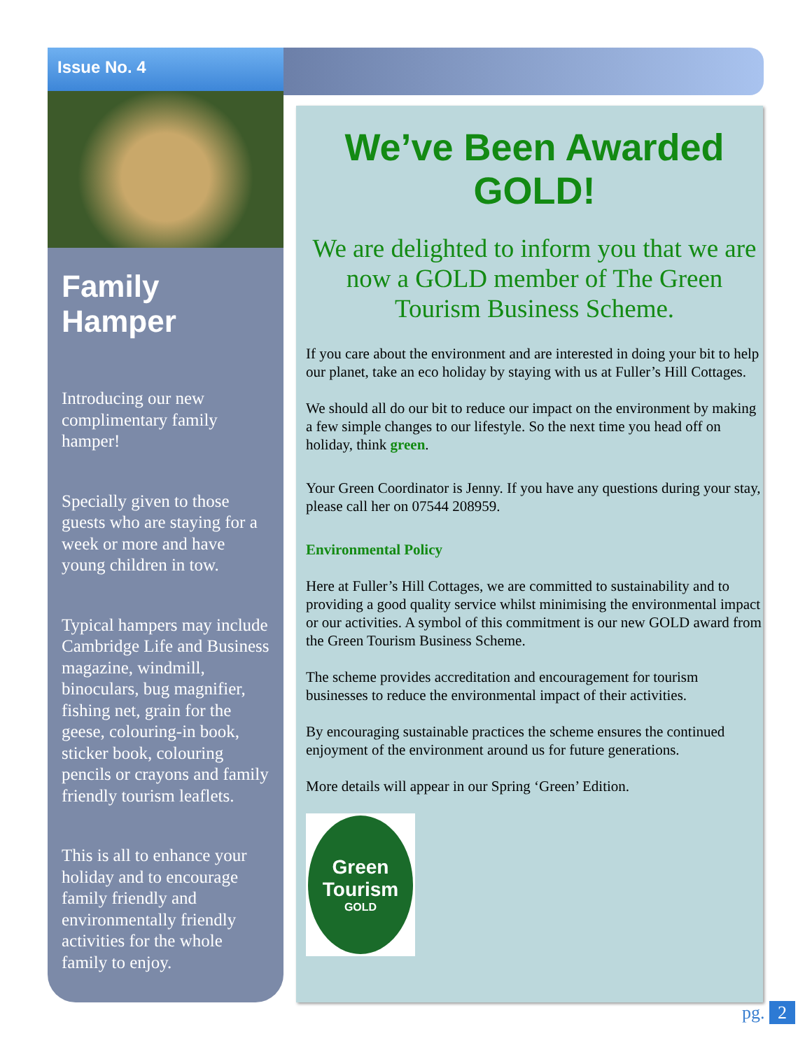Issue No. 4
Family Hamper
Introducing our new complimentary family hamper!
Specially given to those guests who are staying for a week or more and have young children in tow.
Typical hampers may include Cambridge Life and Business magazine, windmill, binoculars, bug magnifier, fishing net, grain for the geese, colouring-in book, sticker book, colouring pencils or crayons and family friendly tourism leaflets.
This is all to enhance your holiday and to encourage family friendly and environmentally friendly activities for the whole family to enjoy.
We’ve Been Awarded GOLD!
We are delighted to inform you that we are now a GOLD member of The Green Tourism Business Scheme.
If you care about the environment and are interested in doing your bit to help our planet, take an eco holiday by staying with us at Fuller’s Hill Cottages.
We should all do our bit to reduce our impact on the environment by making a few simple changes to our lifestyle. So the next time you head off on holiday, think green.
Your Green Coordinator is Jenny. If you have any questions during your stay, please call her on 07544 208959.
Environmental Policy
Here at Fuller’s Hill Cottages, we are committed to sustainability and to providing a good quality service whilst minimising the environmental impact or our activities. A symbol of this commitment is our new GOLD award from the Green Tourism Business Scheme.
The scheme provides accreditation and encouragement for tourism businesses to reduce the environmental impact of their activities.
By encouraging sustainable practices the scheme ensures the continued enjoyment of the environment around us for future generations.
More details will appear in our Spring ‘Green’ Edition.
Green
Tourism
GOLD
pg. 2